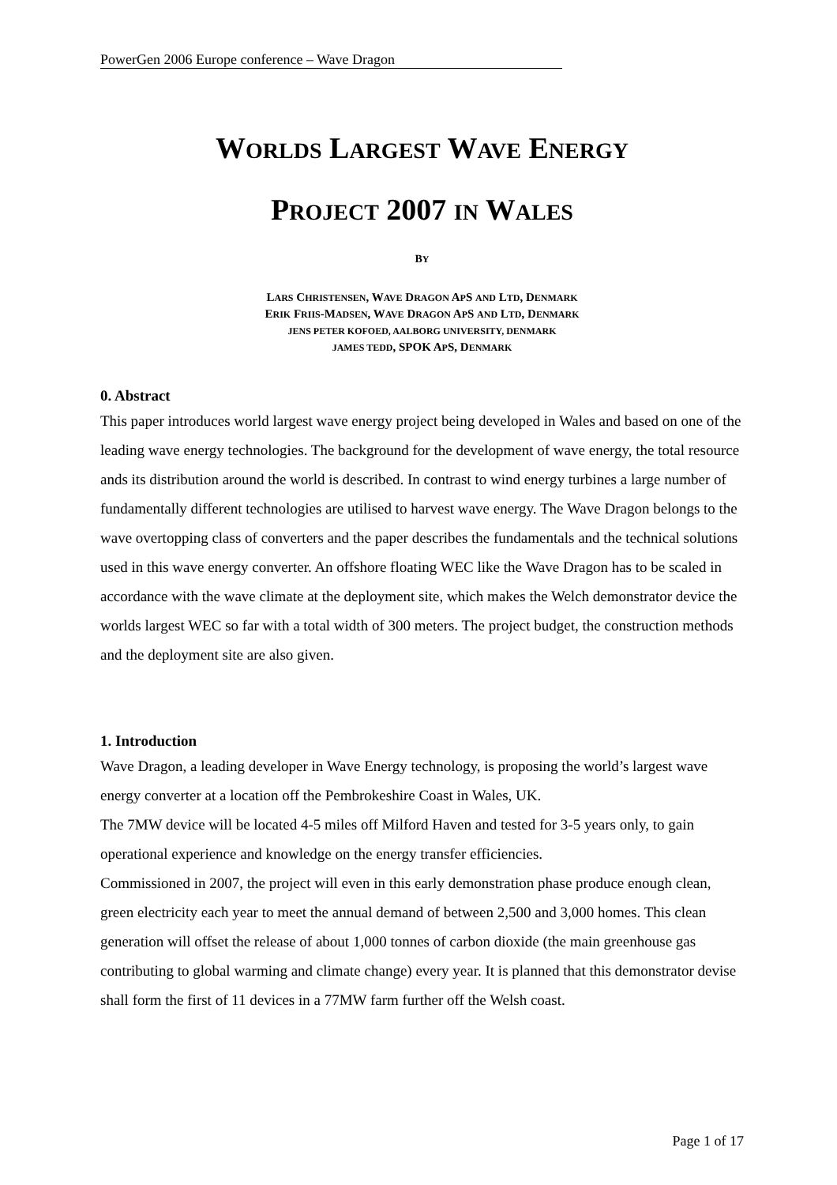PowerGen 2006 Europe conference – Wave Dragon
WORLDS LARGEST WAVE ENERGY
PROJECT 2007 IN WALES
BY
LARS CHRISTENSEN, WAVE DRAGON APS AND LTD, DENMARK
ERIK FRIIS-MADSEN, WAVE DRAGON APS AND LTD, DENMARK
JENS PETER KOFOED, AALBORG UNIVERSITY, DENMARK
JAMES TEDD, SPOK APS, DENMARK
0. Abstract
This paper introduces world largest wave energy project being developed in Wales and based on one of the leading wave energy technologies. The background for the development of wave energy, the total resource ands its distribution around the world is described. In contrast to wind energy turbines a large number of fundamentally different technologies are utilised to harvest wave energy. The Wave Dragon belongs to the wave overtopping class of converters and the paper describes the fundamentals and the technical solutions used in this wave energy converter. An offshore floating WEC like the Wave Dragon has to be scaled in accordance with the wave climate at the deployment site, which makes the Welch demonstrator device the worlds largest WEC so far with a total width of 300 meters. The project budget, the construction methods and the deployment site are also given.
1. Introduction
Wave Dragon, a leading developer in Wave Energy technology, is proposing the world’s largest wave energy converter at a location off the Pembrokeshire Coast in Wales, UK.
The 7MW device will be located 4-5 miles off Milford Haven and tested for 3-5 years only, to gain operational experience and knowledge on the energy transfer efficiencies.
Commissioned in 2007, the project will even in this early demonstration phase produce enough clean, green electricity each year to meet the annual demand of between 2,500 and 3,000 homes. This clean generation will offset the release of about 1,000 tonnes of carbon dioxide (the main greenhouse gas contributing to global warming and climate change) every year. It is planned that this demonstrator devise shall form the first of 11 devices in a 77MW farm further off the Welsh coast.
Page 1 of 17